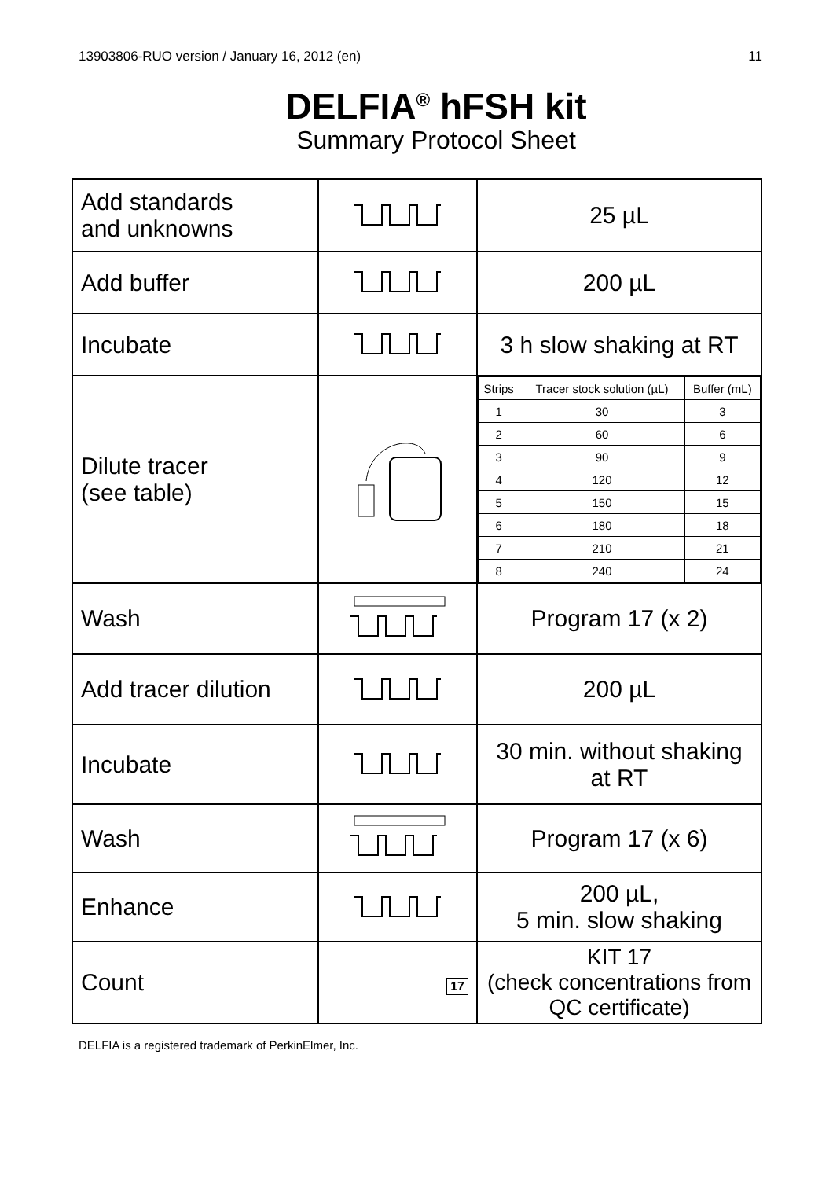13903806-RUO version / January 16, 2012 (en) 11
DELFIA<sup>®</sup> hFSH kit
Summary Protocol Sheet
| Add standards and unknowns | | 25 µL |
| Add buffer | | 200 µL |
| Incubate | | 3 h slow shaking at RT |
| Dilute tracer (see table) | | / Strips / Tracer stock solution (µL) / Buffer (mL) / / 1 / 30 / 3 / / 2 / 60 / 6 / / 3 / 90 / 9 / / 4 / 120 / 12 / / 5 / 150 / 15 / / 6 / 180 / 18 / / 7 / 210 / 21 / / 8 / 240 / 24 / |
| Wash | | Program 17 (x 2) |
| Add tracer dilution | | 200 µL |
| Incubate | | 30 min. without shaking at RT |
| Wash | | Program 17 (x 6) |
| Enhance | | 200 µL, 5 min. slow shaking |
| Count | 17 | KIT 17 (check concentrations from QC certificate) |
DELFIA is a registered trademark of PerkinElmer, Inc.